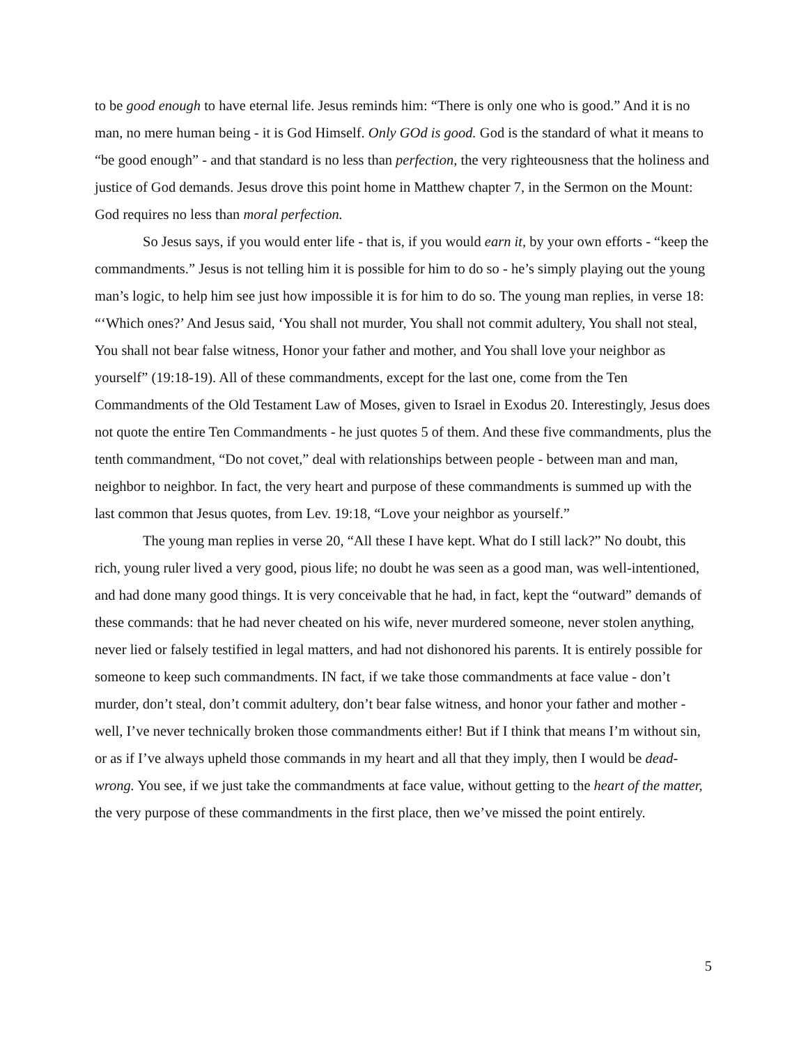to be good enough to have eternal life. Jesus reminds him: “There is only one who is good.” And it is no man, no mere human being - it is God Himself. Only GOd is good. God is the standard of what it means to “be good enough” - and that standard is no less than perfection, the very righteousness that the holiness and justice of God demands. Jesus drove this point home in Matthew chapter 7, in the Sermon on the Mount: God requires no less than moral perfection.
So Jesus says, if you would enter life - that is, if you would earn it, by your own efforts - “keep the commandments.” Jesus is not telling him it is possible for him to do so - he’s simply playing out the young man’s logic, to help him see just how impossible it is for him to do so. The young man replies, in verse 18: “‘Which ones?’ And Jesus said, ‘You shall not murder, You shall not commit adultery, You shall not steal, You shall not bear false witness, Honor your father and mother, and You shall love your neighbor as yourself” (19:18-19). All of these commandments, except for the last one, come from the Ten Commandments of the Old Testament Law of Moses, given to Israel in Exodus 20. Interestingly, Jesus does not quote the entire Ten Commandments - he just quotes 5 of them. And these five commandments, plus the tenth commandment, “Do not covet,” deal with relationships between people - between man and man, neighbor to neighbor. In fact, the very heart and purpose of these commandments is summed up with the last common that Jesus quotes, from Lev. 19:18, “Love your neighbor as yourself.”
The young man replies in verse 20, “All these I have kept. What do I still lack?” No doubt, this rich, young ruler lived a very good, pious life; no doubt he was seen as a good man, was well-intentioned, and had done many good things. It is very conceivable that he had, in fact, kept the “outward” demands of these commands: that he had never cheated on his wife, never murdered someone, never stolen anything, never lied or falsely testified in legal matters, and had not dishonored his parents. It is entirely possible for someone to keep such commandments. IN fact, if we take those commandments at face value - don’t murder, don’t steal, don’t commit adultery, don’t bear false witness, and honor your father and mother - well, I’ve never technically broken those commandments either! But if I think that means I’m without sin, or as if I’ve always upheld those commands in my heart and all that they imply, then I would be dead-wrong. You see, if we just take the commandments at face value, without getting to the heart of the matter, the very purpose of these commandments in the first place, then we’ve missed the point entirely.
5